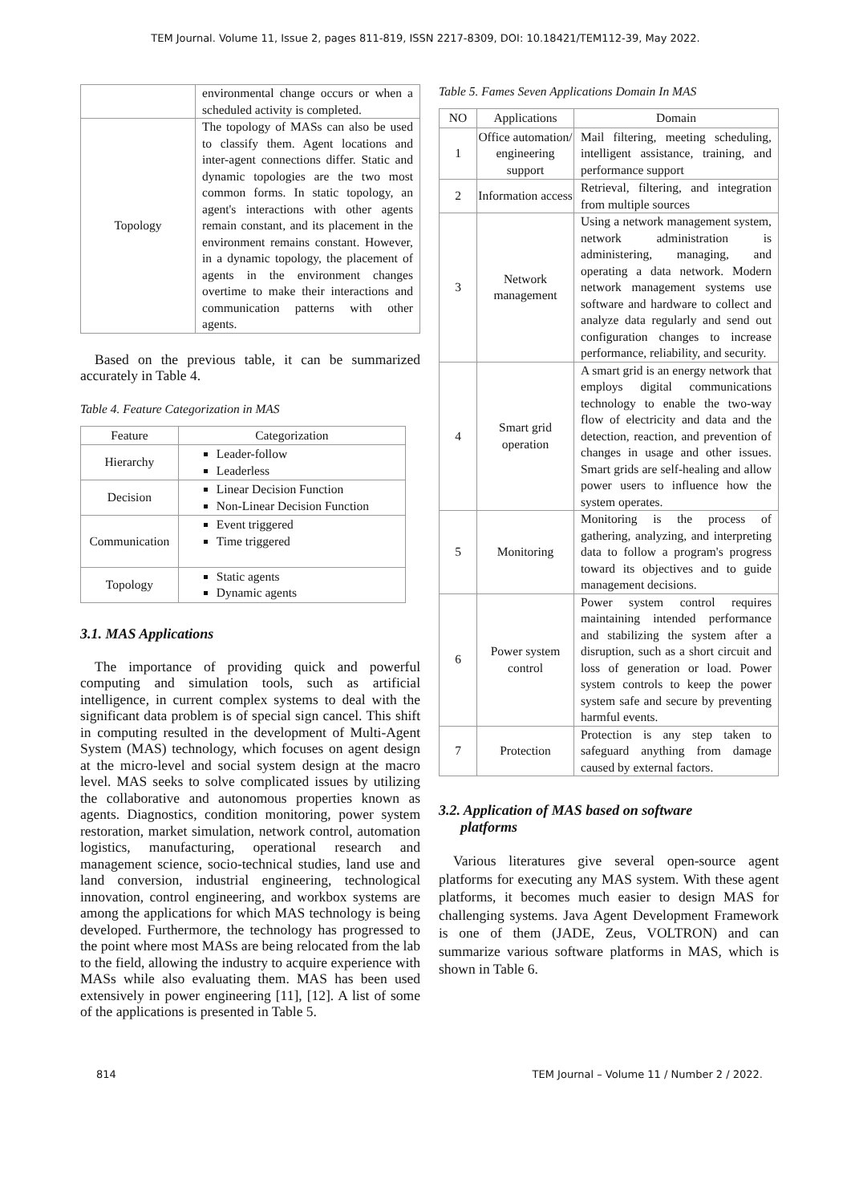TEM Journal. Volume 11, Issue 2, pages 811-819, ISSN 2217-8309, DOI: 10.18421/TEM112-39, May 2022.
| | environmental change occurs or when a scheduled activity is completed. |
| Topology | The topology of MASs can also be used to classify them. Agent locations and inter-agent connections differ. Static and dynamic topologies are the two most common forms. In static topology, an agent's interactions with other agents remain constant, and its placement in the environment remains constant. However, in a dynamic topology, the placement of agents in the environment changes overtime to make their interactions and communication patterns with other agents. |
Based on the previous table, it can be summarized accurately in Table 4.
Table 4. Feature Categorization in MAS
| Feature | Categorization |
| --- | --- |
| Hierarchy | Leader-follow Leaderless |
| Decision | Linear Decision Function Non-Linear Decision Function |
| Communication | Event triggered Time triggered |
| Topology | Static agents Dynamic agents |
3.1. MAS Applications
The importance of providing quick and powerful computing and simulation tools, such as artificial intelligence, in current complex systems to deal with the significant data problem is of special sign cancel. This shift in computing resulted in the development of Multi-Agent System (MAS) technology, which focuses on agent design at the micro-level and social system design at the macro level. MAS seeks to solve complicated issues by utilizing the collaborative and autonomous properties known as agents. Diagnostics, condition monitoring, power system restoration, market simulation, network control, automation logistics, manufacturing, operational research and management science, socio-technical studies, land use and land conversion, industrial engineering, technological innovation, control engineering, and workbox systems are among the applications for which MAS technology is being developed. Furthermore, the technology has progressed to the point where most MASs are being relocated from the lab to the field, allowing the industry to acquire experience with MASs while also evaluating them. MAS has been used extensively in power engineering [11], [12]. A list of some of the applications is presented in Table 5.
Table 5. Fames Seven Applications Domain In MAS
| NO | Applications | Domain |
| --- | --- | --- |
| 1 | Office automation/ engineering support | Mail filtering, meeting scheduling, intelligent assistance, training, and performance support |
| 2 | Information access | Retrieval, filtering, and integration from multiple sources |
| 3 | Network management | Using a network management system, network administration is administering, managing, and operating a data network. Modern network management systems use software and hardware to collect and analyze data regularly and send out configuration changes to increase performance, reliability, and security. |
| 4 | Smart grid operation | A smart grid is an energy network that employs digital communications technology to enable the two-way flow of electricity and data and the detection, reaction, and prevention of changes in usage and other issues. Smart grids are self-healing and allow power users to influence how the system operates. |
| 5 | Monitoring | Monitoring is the process of gathering, analyzing, and interpreting data to follow a program's progress toward its objectives and to guide management decisions. |
| 6 | Power system control | Power system control requires maintaining intended performance and stabilizing the system after a disruption, such as a short circuit and loss of generation or load. Power system controls to keep the power system safe and secure by preventing harmful events. |
| 7 | Protection | Protection is any step taken to safeguard anything from damage caused by external factors. |
3.2. Application of MAS based on software
platforms
Various literatures give several open-source agent platforms for executing any MAS system. With these agent platforms, it becomes much easier to design MAS for challenging systems. Java Agent Development Framework is one of them (JADE, Zeus, VOLTRON) and can summarize various software platforms in MAS, which is shown in Table 6.
814 TEM Journal – Volume 11 / Number 2 / 2022.